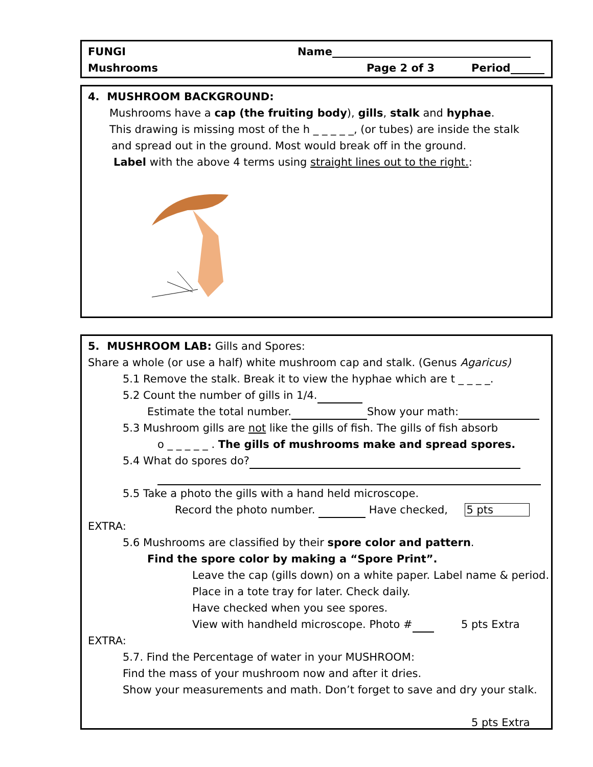FUNGI Name
Mushrooms Page 2 of 3 Period
4. MUSHROOM BACKGROUND:
Mushrooms have a cap (the fruiting body), gills, stalk and hyphae.
This drawing is missing most of the h _ _ _ _ _, (or tubes) are inside the stalk
and spread out in the ground. Most would break off in the ground.
Label with the above 4 terms using straight lines out to the right.:
5. MUSHROOM LAB: Gills and Spores:
Share a whole (or use a half) white mushroom cap and stalk. (Genus Agaricus)
5.1 Remove the stalk. Break it to view the hyphae which are t _ _ _ _.
5.2 Count the number of gills in 1/4.
Estimate the total number. Show your math:
5.3 Mushroom gills are not like the gills of fish. The gills of fish absorb
o _ _ _ _ _ . The gills of mushrooms make and spread spores.
5.4 What do spores do?
5.5 Take a photo the gills with a hand held microscope.
Record the photo number. Have checked, 5 pts
EXTRA:
5.6 Mushrooms are classified by their spore color and pattern.
Find the spore color by making a “Spore Print”.
Leave the cap (gills down) on a white paper. Label name & period.
Place in a tote tray for later. Check daily.
Have checked when you see spores.
View with handheld microscope. Photo # 5 pts Extra
EXTRA:
5.7. Find the Percentage of water in your MUSHROOM:
Find the mass of your mushroom now and after it dries.
Show your measurements and math. Don’t forget to save and dry your stalk.
5 pts Extra